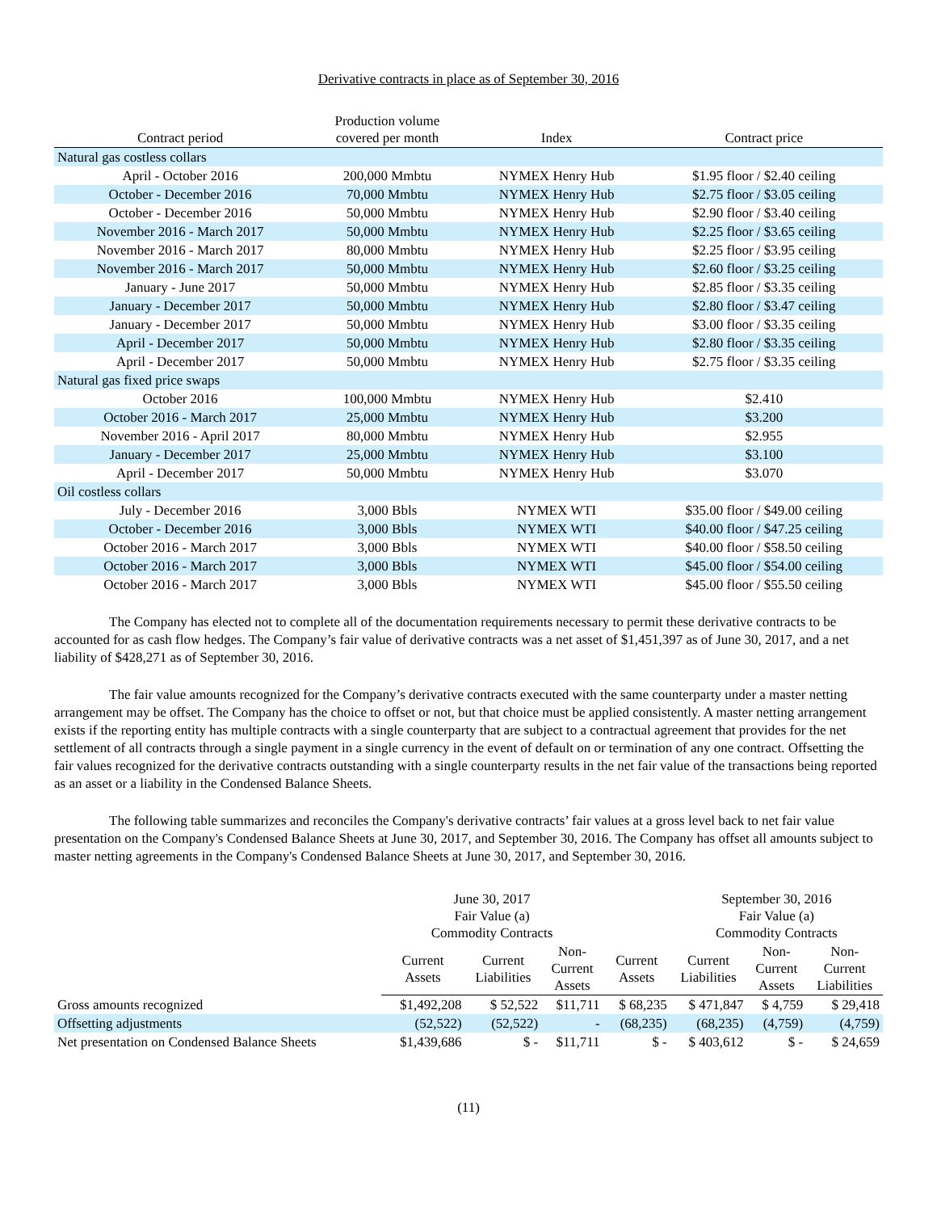Derivative contracts in place as of September 30, 2016
| Contract period | Production volume covered per month | Index | Contract price |
| --- | --- | --- | --- |
| Natural gas costless collars | | | |
| April - October 2016 | 200,000 Mmbtu | NYMEX Henry Hub | $1.95 floor / $2.40 ceiling |
| October - December 2016 | 70,000 Mmbtu | NYMEX Henry Hub | $2.75 floor / $3.05 ceiling |
| October - December 2016 | 50,000 Mmbtu | NYMEX Henry Hub | $2.90 floor / $3.40 ceiling |
| November 2016 - March 2017 | 50,000 Mmbtu | NYMEX Henry Hub | $2.25 floor / $3.65 ceiling |
| November 2016 - March 2017 | 80,000 Mmbtu | NYMEX Henry Hub | $2.25 floor / $3.95 ceiling |
| November 2016 - March 2017 | 50,000 Mmbtu | NYMEX Henry Hub | $2.60 floor / $3.25 ceiling |
| January - June 2017 | 50,000 Mmbtu | NYMEX Henry Hub | $2.85 floor / $3.35 ceiling |
| January - December 2017 | 50,000 Mmbtu | NYMEX Henry Hub | $2.80 floor / $3.47 ceiling |
| January - December 2017 | 50,000 Mmbtu | NYMEX Henry Hub | $3.00 floor / $3.35 ceiling |
| April - December 2017 | 50,000 Mmbtu | NYMEX Henry Hub | $2.80 floor / $3.35 ceiling |
| April - December 2017 | 50,000 Mmbtu | NYMEX Henry Hub | $2.75 floor / $3.35 ceiling |
| Natural gas fixed price swaps | | | |
| October 2016 | 100,000 Mmbtu | NYMEX Henry Hub | $2.410 |
| October 2016 - March 2017 | 25,000 Mmbtu | NYMEX Henry Hub | $3.200 |
| November 2016 - April 2017 | 80,000 Mmbtu | NYMEX Henry Hub | $2.955 |
| January - December 2017 | 25,000 Mmbtu | NYMEX Henry Hub | $3.100 |
| April - December 2017 | 50,000 Mmbtu | NYMEX Henry Hub | $3.070 |
| Oil costless collars | | | |
| July - December 2016 | 3,000 Bbls | NYMEX WTI | $35.00 floor / $49.00 ceiling |
| October - December 2016 | 3,000 Bbls | NYMEX WTI | $40.00 floor / $47.25 ceiling |
| October 2016 - March 2017 | 3,000 Bbls | NYMEX WTI | $40.00 floor / $58.50 ceiling |
| October 2016 - March 2017 | 3,000 Bbls | NYMEX WTI | $45.00 floor / $54.00 ceiling |
| October 2016 - March 2017 | 3,000 Bbls | NYMEX WTI | $45.00 floor / $55.50 ceiling |
The Company has elected not to complete all of the documentation requirements necessary to permit these derivative contracts to be accounted for as cash flow hedges. The Company’s fair value of derivative contracts was a net asset of $1,451,397 as of June 30, 2017, and a net liability of $428,271 as of September 30, 2016.
The fair value amounts recognized for the Company’s derivative contracts executed with the same counterparty under a master netting arrangement may be offset. The Company has the choice to offset or not, but that choice must be applied consistently. A master netting arrangement exists if the reporting entity has multiple contracts with a single counterparty that are subject to a contractual agreement that provides for the net settlement of all contracts through a single payment in a single currency in the event of default on or termination of any one contract. Offsetting the fair values recognized for the derivative contracts outstanding with a single counterparty results in the net fair value of the transactions being reported as an asset or a liability in the Condensed Balance Sheets.
The following table summarizes and reconciles the Company's derivative contracts’ fair values at a gross level back to net fair value presentation on the Company's Condensed Balance Sheets at June 30, 2017, and September 30, 2016. The Company has offset all amounts subject to master netting agreements in the Company's Condensed Balance Sheets at June 30, 2017, and September 30, 2016.
| | June 30, 2017 Fair Value (a) Commodity Contracts | | | | September 30, 2016 Fair Value (a) Commodity Contracts | | |
| --- | --- | --- | --- | --- | --- | --- | --- |
| | Current Assets | Current Liabilities | Non- Current Assets | Current Assets | Current Liabilities | Non- Current Assets | Non- Current Liabilities |
| Gross amounts recognized | $1,492,208 | $ 52,522 | $11,711 | $ 68,235 | $ 471,847 | $ 4,759 | $ 29,418 |
| Offsetting adjustments | (52,522) | (52,522) | - | (68,235) | (68,235) | (4,759) | (4,759) |
| Net presentation on Condensed Balance Sheets | $1,439,686 | $ - | $11,711 | $ - | $ 403,612 | $ - | $ 24,659 |
(11)